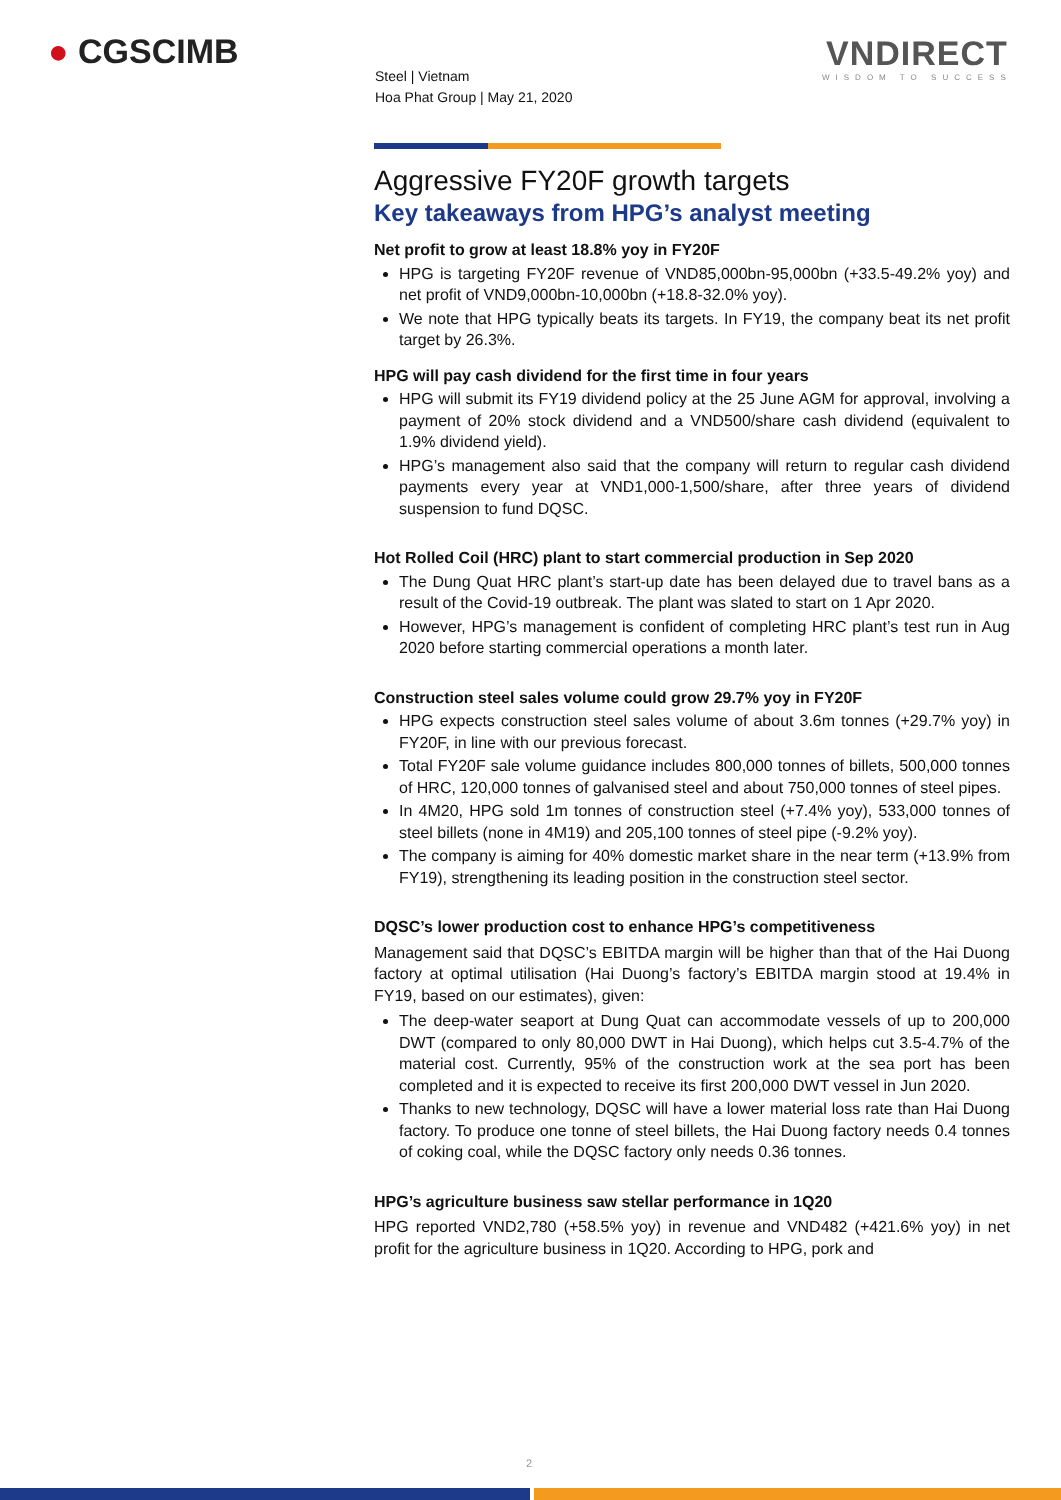● CGSCIMB VNDIRECT
WISDOM TO SUCCESS
Steel | Vietnam
Hoa Phat Group | May 21, 2020
Aggressive FY20F growth targets
Key takeaways from HPG’s analyst meeting
Net profit to grow at least 18.8% yoy in FY20F
HPG is targeting FY20F revenue of VND85,000bn-95,000bn (+33.5-49.2% yoy) and net profit of VND9,000bn-10,000bn (+18.8-32.0% yoy).
We note that HPG typically beats its targets. In FY19, the company beat its net profit target by 26.3%.
HPG will pay cash dividend for the first time in four years
HPG will submit its FY19 dividend policy at the 25 June AGM for approval, involving a payment of 20% stock dividend and a VND500/share cash dividend (equivalent to 1.9% dividend yield).
HPG’s management also said that the company will return to regular cash dividend payments every year at VND1,000-1,500/share, after three years of dividend suspension to fund DQSC.
Hot Rolled Coil (HRC) plant to start commercial production in Sep 2020
The Dung Quat HRC plant’s start-up date has been delayed due to travel bans as a result of the Covid-19 outbreak. The plant was slated to start on 1 Apr 2020.
However, HPG’s management is confident of completing HRC plant’s test run in Aug 2020 before starting commercial operations a month later.
Construction steel sales volume could grow 29.7% yoy in FY20F
HPG expects construction steel sales volume of about 3.6m tonnes (+29.7% yoy) in FY20F, in line with our previous forecast.
Total FY20F sale volume guidance includes 800,000 tonnes of billets, 500,000 tonnes of HRC, 120,000 tonnes of galvanised steel and about 750,000 tonnes of steel pipes.
In 4M20, HPG sold 1m tonnes of construction steel (+7.4% yoy), 533,000 tonnes of steel billets (none in 4M19) and 205,100 tonnes of steel pipe (-9.2% yoy).
The company is aiming for 40% domestic market share in the near term (+13.9% from FY19), strengthening its leading position in the construction steel sector.
DQSC’s lower production cost to enhance HPG’s competitiveness
Management said that DQSC’s EBITDA margin will be higher than that of the Hai Duong factory at optimal utilisation (Hai Duong’s factory’s EBITDA margin stood at 19.4% in FY19, based on our estimates), given:
The deep-water seaport at Dung Quat can accommodate vessels of up to 200,000 DWT (compared to only 80,000 DWT in Hai Duong), which helps cut 3.5-4.7% of the material cost. Currently, 95% of the construction work at the sea port has been completed and it is expected to receive its first 200,000 DWT vessel in Jun 2020.
Thanks to new technology, DQSC will have a lower material loss rate than Hai Duong factory. To produce one tonne of steel billets, the Hai Duong factory needs 0.4 tonnes of coking coal, while the DQSC factory only needs 0.36 tonnes.
HPG’s agriculture business saw stellar performance in 1Q20
HPG reported VND2,780 (+58.5% yoy) in revenue and VND482 (+421.6% yoy) in net profit for the agriculture business in 1Q20. According to HPG, pork and
2